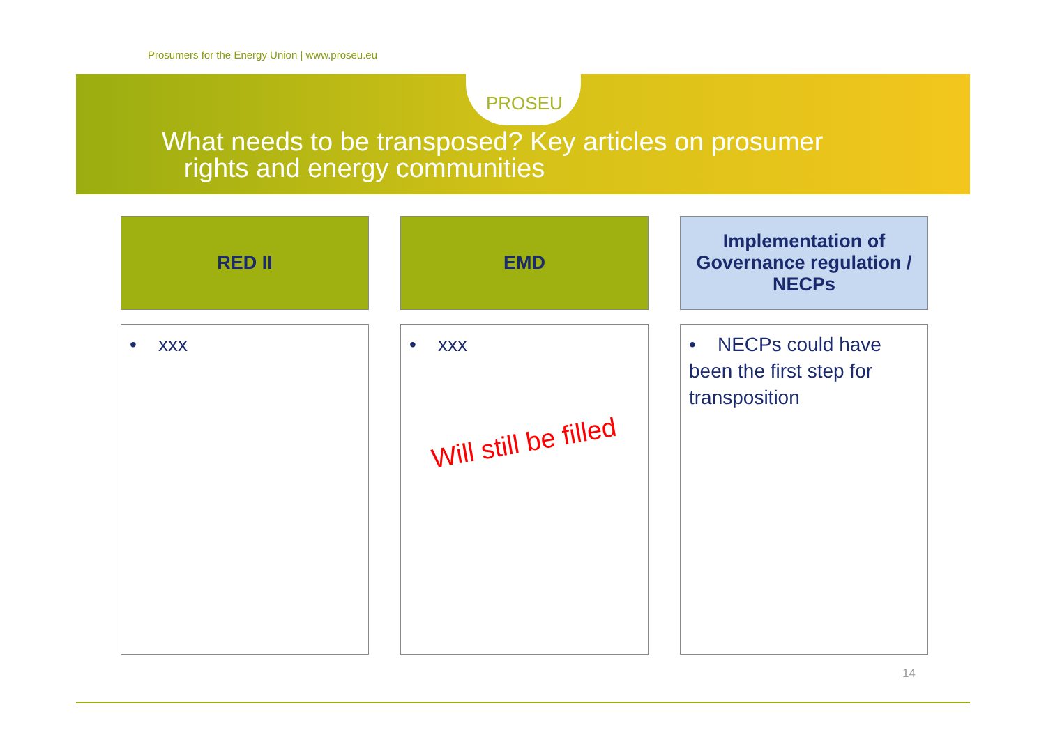Prosumers for the Energy Union | www.proseu.eu
PROSEU
What needs to be transposed? Key articles on prosumer
rights and energy communities
| RED II | EMD | Implementation of Governance regulation / NECPs |
| --- | --- | --- |
| • xxx | • xxx Will still be filled | • NECPs could have been the first step for transposition |
14